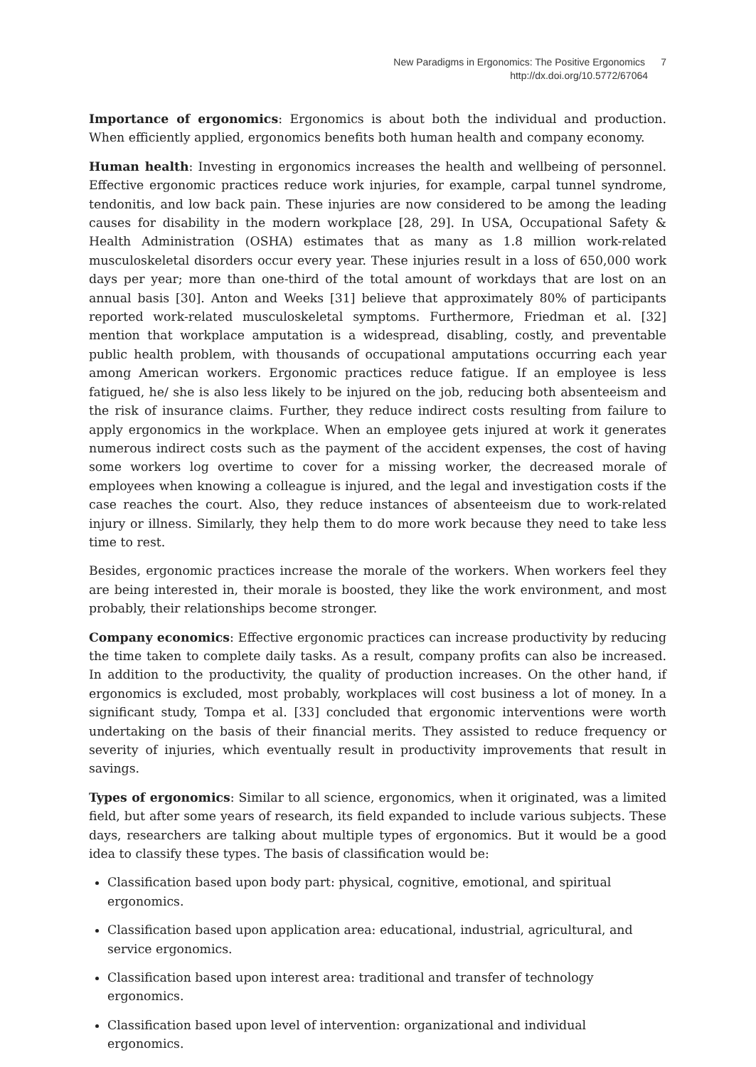New Paradigms in Ergonomics: The Positive Ergonomics 7
http://dx.doi.org/10.5772/67064
Importance of ergonomics: Ergonomics is about both the individual and production. When efficiently applied, ergonomics benefits both human health and company economy.
Human health: Investing in ergonomics increases the health and wellbeing of personnel. Effective ergonomic practices reduce work injuries, for example, carpal tunnel syndrome, tendonitis, and low back pain. These injuries are now considered to be among the leading causes for disability in the modern workplace [28, 29]. In USA, Occupational Safety & Health Administration (OSHA) estimates that as many as 1.8 million work-related musculoskeletal disorders occur every year. These injuries result in a loss of 650,000 work days per year; more than one-third of the total amount of workdays that are lost on an annual basis [30]. Anton and Weeks [31] believe that approximately 80% of participants reported work-related musculoskeletal symptoms. Furthermore, Friedman et al. [32] mention that workplace amputation is a widespread, disabling, costly, and preventable public health problem, with thousands of occupational amputations occurring each year among American workers. Ergonomic practices reduce fatigue. If an employee is less fatigued, he/ she is also less likely to be injured on the job, reducing both absenteeism and the risk of insurance claims. Further, they reduce indirect costs resulting from failure to apply ergonomics in the workplace. When an employee gets injured at work it generates numerous indirect costs such as the payment of the accident expenses, the cost of having some workers log overtime to cover for a missing worker, the decreased morale of employees when knowing a colleague is injured, and the legal and investigation costs if the case reaches the court. Also, they reduce instances of absenteeism due to work-related injury or illness. Similarly, they help them to do more work because they need to take less time to rest.
Besides, ergonomic practices increase the morale of the workers. When workers feel they are being interested in, their morale is boosted, they like the work environment, and most probably, their relationships become stronger.
Company economics: Effective ergonomic practices can increase productivity by reducing the time taken to complete daily tasks. As a result, company profits can also be increased. In addition to the productivity, the quality of production increases. On the other hand, if ergonomics is excluded, most probably, workplaces will cost business a lot of money. In a significant study, Tompa et al. [33] concluded that ergonomic interventions were worth undertaking on the basis of their financial merits. They assisted to reduce frequency or severity of injuries, which eventually result in productivity improvements that result in savings.
Types of ergonomics: Similar to all science, ergonomics, when it originated, was a limited field, but after some years of research, its field expanded to include various subjects. These days, researchers are talking about multiple types of ergonomics. But it would be a good idea to classify these types. The basis of classification would be:
Classification based upon body part: physical, cognitive, emotional, and spiritual ergonomics.
Classification based upon application area: educational, industrial, agricultural, and service ergonomics.
Classification based upon interest area: traditional and transfer of technology ergonomics.
Classification based upon level of intervention: organizational and individual ergonomics.